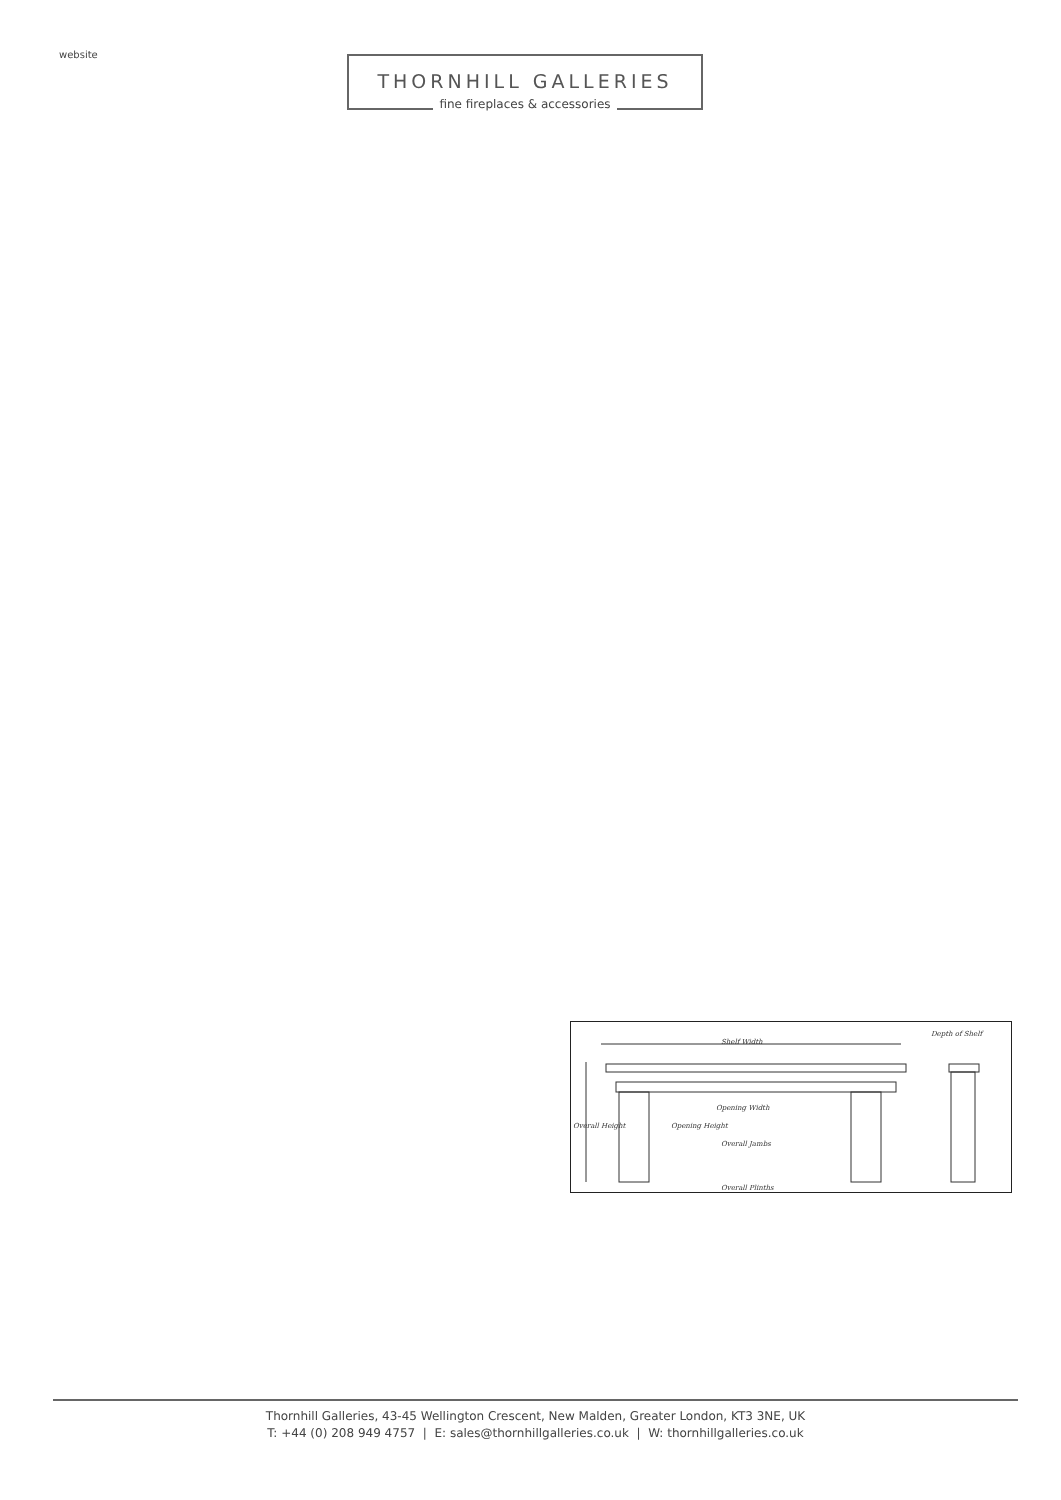website
THORNHILL GALLERIES
fine fireplaces & accessories
Shelf Width
Depth of Shelf
Opening Width
Overall Jambs
Overall Height Opening Height
Overall Plinths
Thornhill Galleries, 43-45 Wellington Crescent, New Malden, Greater London, KT3 3NE, UK
T: +44 (0) 208 949 4757 | E: sales@thornhillgalleries.co.uk | W: thornhillgalleries.co.uk